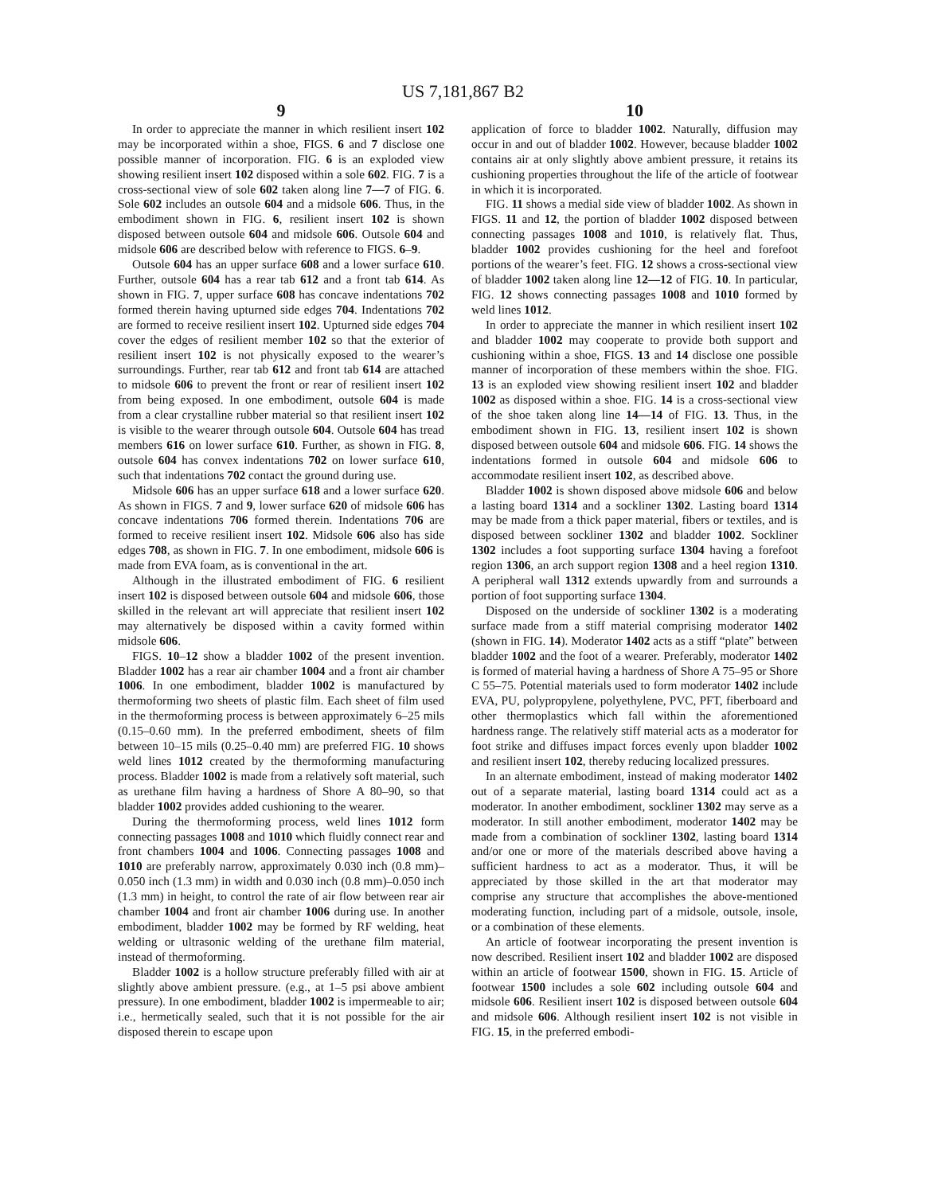US 7,181,867 B2
9
In order to appreciate the manner in which resilient insert 102 may be incorporated within a shoe, FIGS. 6 and 7 disclose one possible manner of incorporation. FIG. 6 is an exploded view showing resilient insert 102 disposed within a sole 602. FIG. 7 is a cross-sectional view of sole 602 taken along line 7—7 of FIG. 6. Sole 602 includes an outsole 604 and a midsole 606. Thus, in the embodiment shown in FIG. 6, resilient insert 102 is shown disposed between outsole 604 and midsole 606. Outsole 604 and midsole 606 are described below with reference to FIGS. 6–9.
Outsole 604 has an upper surface 608 and a lower surface 610. Further, outsole 604 has a rear tab 612 and a front tab 614. As shown in FIG. 7, upper surface 608 has concave indentations 702 formed therein having upturned side edges 704. Indentations 702 are formed to receive resilient insert 102. Upturned side edges 704 cover the edges of resilient member 102 so that the exterior of resilient insert 102 is not physically exposed to the wearer’s surroundings. Further, rear tab 612 and front tab 614 are attached to midsole 606 to prevent the front or rear of resilient insert 102 from being exposed. In one embodiment, outsole 604 is made from a clear crystalline rubber material so that resilient insert 102 is visible to the wearer through outsole 604. Outsole 604 has tread members 616 on lower surface 610. Further, as shown in FIG. 8, outsole 604 has convex indentations 702 on lower surface 610, such that indentations 702 contact the ground during use.
Midsole 606 has an upper surface 618 and a lower surface 620. As shown in FIGS. 7 and 9, lower surface 620 of midsole 606 has concave indentations 706 formed therein. Indentations 706 are formed to receive resilient insert 102. Midsole 606 also has side edges 708, as shown in FIG. 7. In one embodiment, midsole 606 is made from EVA foam, as is conventional in the art.
Although in the illustrated embodiment of FIG. 6 resilient insert 102 is disposed between outsole 604 and midsole 606, those skilled in the relevant art will appreciate that resilient insert 102 may alternatively be disposed within a cavity formed within midsole 606.
FIGS. 10–12 show a bladder 1002 of the present invention. Bladder 1002 has a rear air chamber 1004 and a front air chamber 1006. In one embodiment, bladder 1002 is manufactured by thermoforming two sheets of plastic film. Each sheet of film used in the thermoforming process is between approximately 6–25 mils (0.15–0.60 mm). In the preferred embodiment, sheets of film between 10–15 mils (0.25–0.40 mm) are preferred FIG. 10 shows weld lines 1012 created by the thermoforming manufacturing process. Bladder 1002 is made from a relatively soft material, such as urethane film having a hardness of Shore A 80–90, so that bladder 1002 provides added cushioning to the wearer.
During the thermoforming process, weld lines 1012 form connecting passages 1008 and 1010 which fluidly connect rear and front chambers 1004 and 1006. Connecting passages 1008 and 1010 are preferably narrow, approximately 0.030 inch (0.8 mm)–0.050 inch (1.3 mm) in width and 0.030 inch (0.8 mm)–0.050 inch (1.3 mm) in height, to control the rate of air flow between rear air chamber 1004 and front air chamber 1006 during use. In another embodiment, bladder 1002 may be formed by RF welding, heat welding or ultrasonic welding of the urethane film material, instead of thermoforming.
Bladder 1002 is a hollow structure preferably filled with air at slightly above ambient pressure. (e.g., at 1–5 psi above ambient pressure). In one embodiment, bladder 1002 is impermeable to air; i.e., hermetically sealed, such that it is not possible for the air disposed therein to escape upon
10
application of force to bladder 1002. Naturally, diffusion may occur in and out of bladder 1002. However, because bladder 1002 contains air at only slightly above ambient pressure, it retains its cushioning properties throughout the life of the article of footwear in which it is incorporated.
FIG. 11 shows a medial side view of bladder 1002. As shown in FIGS. 11 and 12, the portion of bladder 1002 disposed between connecting passages 1008 and 1010, is relatively flat. Thus, bladder 1002 provides cushioning for the heel and forefoot portions of the wearer’s feet. FIG. 12 shows a cross-sectional view of bladder 1002 taken along line 12—12 of FIG. 10. In particular, FIG. 12 shows connecting passages 1008 and 1010 formed by weld lines 1012.
In order to appreciate the manner in which resilient insert 102 and bladder 1002 may cooperate to provide both support and cushioning within a shoe, FIGS. 13 and 14 disclose one possible manner of incorporation of these members within the shoe. FIG. 13 is an exploded view showing resilient insert 102 and bladder 1002 as disposed within a shoe. FIG. 14 is a cross-sectional view of the shoe taken along line 14—14 of FIG. 13. Thus, in the embodiment shown in FIG. 13, resilient insert 102 is shown disposed between outsole 604 and midsole 606. FIG. 14 shows the indentations formed in outsole 604 and midsole 606 to accommodate resilient insert 102, as described above.
Bladder 1002 is shown disposed above midsole 606 and below a lasting board 1314 and a sockliner 1302. Lasting board 1314 may be made from a thick paper material, fibers or textiles, and is disposed between sockliner 1302 and bladder 1002. Sockliner 1302 includes a foot supporting surface 1304 having a forefoot region 1306, an arch support region 1308 and a heel region 1310. A peripheral wall 1312 extends upwardly from and surrounds a portion of foot supporting surface 1304.
Disposed on the underside of sockliner 1302 is a moderating surface made from a stiff material comprising moderator 1402 (shown in FIG. 14). Moderator 1402 acts as a stiff “plate” between bladder 1002 and the foot of a wearer. Preferably, moderator 1402 is formed of material having a hardness of Shore A 75–95 or Shore C 55–75. Potential materials used to form moderator 1402 include EVA, PU, polypropylene, polyethylene, PVC, PFT, fiberboard and other thermoplastics which fall within the aforementioned hardness range. The relatively stiff material acts as a moderator for foot strike and diffuses impact forces evenly upon bladder 1002 and resilient insert 102, thereby reducing localized pressures.
In an alternate embodiment, instead of making moderator 1402 out of a separate material, lasting board 1314 could act as a moderator. In another embodiment, sockliner 1302 may serve as a moderator. In still another embodiment, moderator 1402 may be made from a combination of sockliner 1302, lasting board 1314 and/or one or more of the materials described above having a sufficient hardness to act as a moderator. Thus, it will be appreciated by those skilled in the art that moderator may comprise any structure that accomplishes the above-mentioned moderating function, including part of a midsole, outsole, insole, or a combination of these elements.
An article of footwear incorporating the present invention is now described. Resilient insert 102 and bladder 1002 are disposed within an article of footwear 1500, shown in FIG. 15. Article of footwear 1500 includes a sole 602 including outsole 604 and midsole 606. Resilient insert 102 is disposed between outsole 604 and midsole 606. Although resilient insert 102 is not visible in FIG. 15, in the preferred embodi-